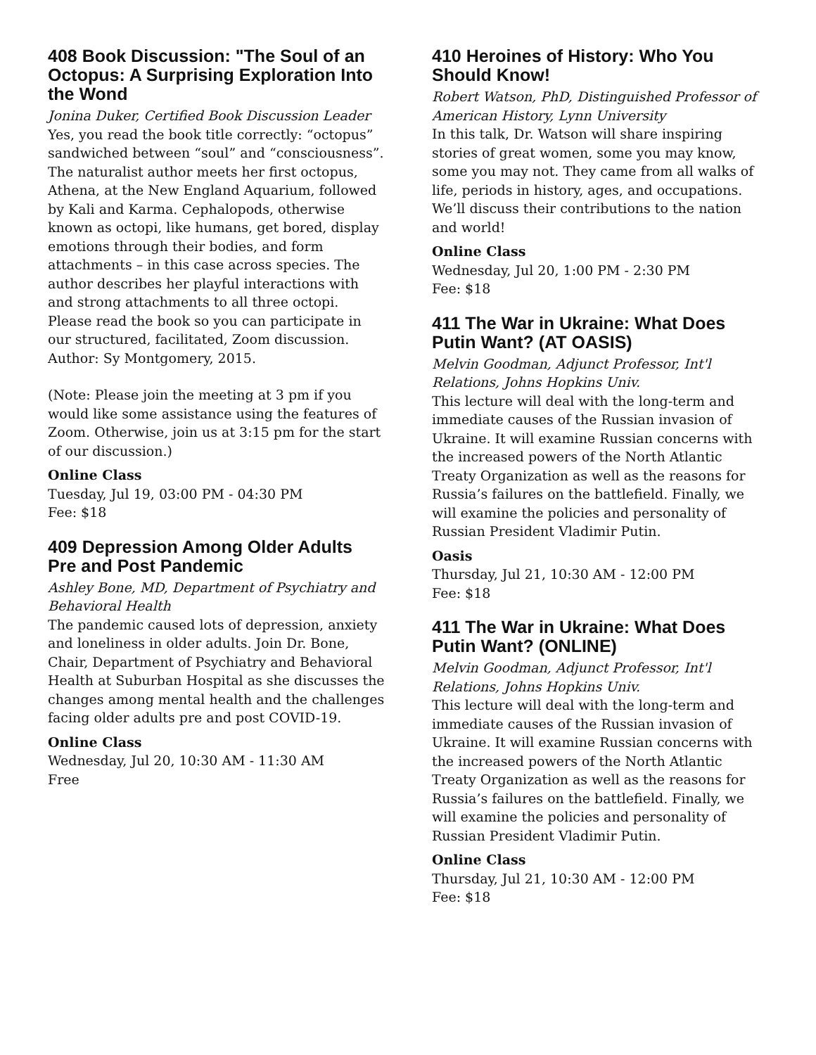408 Book Discussion: "The Soul of an Octopus: A Surprising Exploration Into the Wond
Jonina Duker, Certified Book Discussion Leader
Yes, you read the book title correctly: “octopus” sandwiched between “soul” and “consciousness”. The naturalist author meets her first octopus, Athena, at the New England Aquarium, followed by Kali and Karma. Cephalopods, otherwise known as octopi, like humans, get bored, display emotions through their bodies, and form attachments – in this case across species. The author describes her playful interactions with and strong attachments to all three octopi. Please read the book so you can participate in our structured, facilitated, Zoom discussion. Author: Sy Montgomery, 2015.
(Note: Please join the meeting at 3 pm if you would like some assistance using the features of Zoom. Otherwise, join us at 3:15 pm for the start of our discussion.)
Online Class
Tuesday, Jul 19, 03:00 PM - 04:30 PM
Fee: $18
409 Depression Among Older Adults Pre and Post Pandemic
Ashley Bone, MD, Department of Psychiatry and Behavioral Health
The pandemic caused lots of depression, anxiety and loneliness in older adults. Join Dr. Bone, Chair, Department of Psychiatry and Behavioral Health at Suburban Hospital as she discusses the changes among mental health and the challenges facing older adults pre and post COVID-19.
Online Class
Wednesday, Jul 20, 10:30 AM - 11:30 AM
Free
410 Heroines of History: Who You Should Know!
Robert Watson, PhD, Distinguished Professor of American History, Lynn University
In this talk, Dr. Watson will share inspiring stories of great women, some you may know, some you may not. They came from all walks of life, periods in history, ages, and occupations. We’ll discuss their contributions to the nation and world!
Online Class
Wednesday, Jul 20, 1:00 PM - 2:30 PM
Fee: $18
411 The War in Ukraine: What Does Putin Want? (AT OASIS)
Melvin Goodman, Adjunct Professor, Int'l Relations, Johns Hopkins Univ.
This lecture will deal with the long-term and immediate causes of the Russian invasion of Ukraine. It will examine Russian concerns with the increased powers of the North Atlantic Treaty Organization as well as the reasons for Russia’s failures on the battlefield. Finally, we will examine the policies and personality of Russian President Vladimir Putin.
Oasis
Thursday, Jul 21, 10:30 AM - 12:00 PM
Fee: $18
411 The War in Ukraine: What Does Putin Want? (ONLINE)
Melvin Goodman, Adjunct Professor, Int'l Relations, Johns Hopkins Univ.
This lecture will deal with the long-term and immediate causes of the Russian invasion of Ukraine. It will examine Russian concerns with the increased powers of the North Atlantic Treaty Organization as well as the reasons for Russia’s failures on the battlefield. Finally, we will examine the policies and personality of Russian President Vladimir Putin.
Online Class
Thursday, Jul 21, 10:30 AM - 12:00 PM
Fee: $18